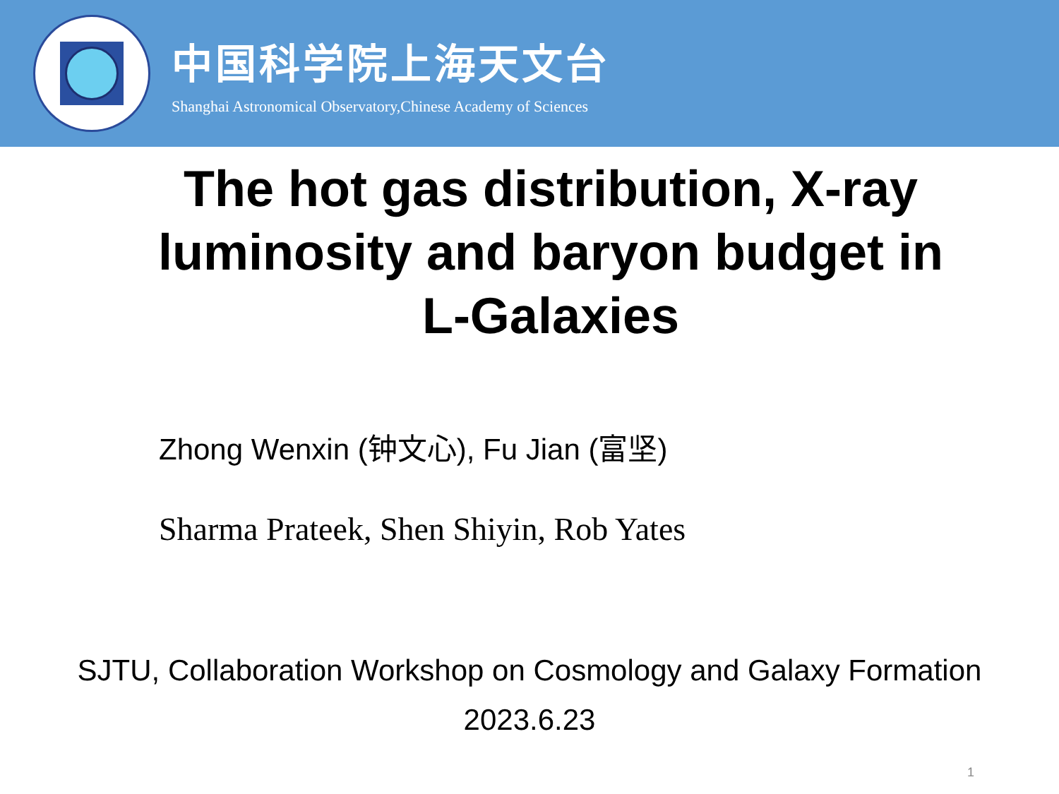中国科学院上海天文台
Shanghai Astronomical Observatory,Chinese Academy of Sciences
The hot gas distribution, X-ray
luminosity and baryon budget in
L-Galaxies
Zhong Wenxin (钟文心), Fu Jian (富坚)
Sharma Prateek, Shen Shiyin, Rob Yates
SJTU, Collaboration Workshop on Cosmology and Galaxy Formation
2023.6.23
1